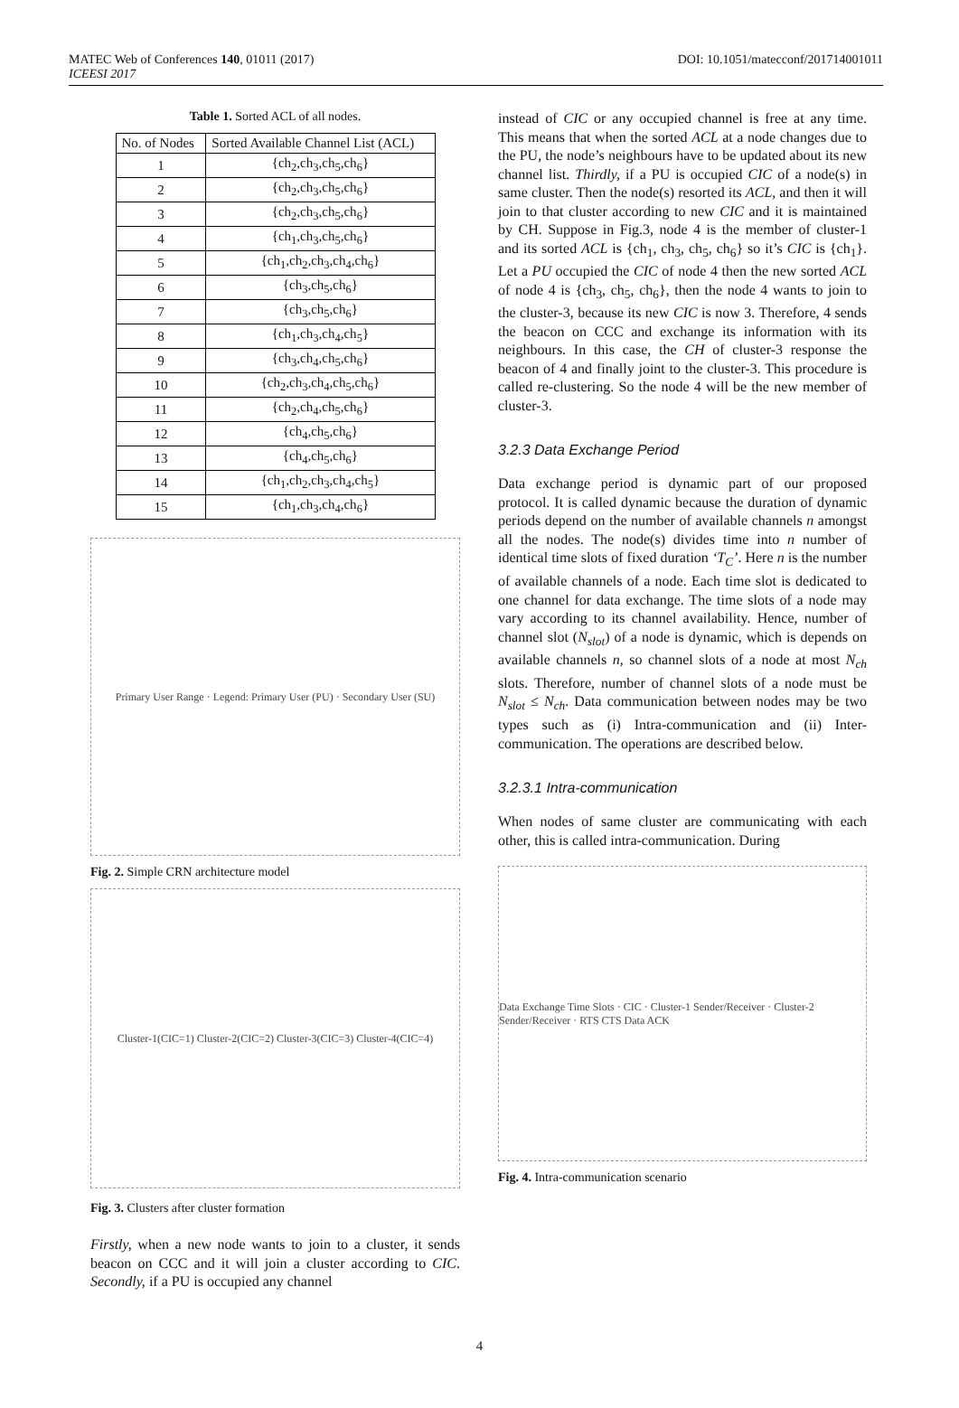MATEC Web of Conferences 140, 01011 (2017)
ICEESI 2017
DOI: 10.1051/matecconf/201714001011
Table 1. Sorted ACL of all nodes.
| No. of Nodes | Sorted Available Channel List (ACL) |
| --- | --- |
| 1 | {ch<sub>2</sub>,ch<sub>3</sub>,ch<sub>5</sub>,ch<sub>6</sub>} |
| 2 | {ch<sub>2</sub>,ch<sub>3</sub>,ch<sub>5</sub>,ch<sub>6</sub>} |
| 3 | {ch<sub>2</sub>,ch<sub>3</sub>,ch<sub>5</sub>,ch<sub>6</sub>} |
| 4 | {ch<sub>1</sub>,ch<sub>3</sub>,ch<sub>5</sub>,ch<sub>6</sub>} |
| 5 | {ch<sub>1</sub>,ch<sub>2</sub>,ch<sub>3</sub>,ch<sub>4</sub>,ch<sub>6</sub>} |
| 6 | {ch<sub>3</sub>,ch<sub>5</sub>,ch<sub>6</sub>} |
| 7 | {ch<sub>3</sub>,ch<sub>5</sub>,ch<sub>6</sub>} |
| 8 | {ch<sub>1</sub>,ch<sub>3</sub>,ch<sub>4</sub>,ch<sub>5</sub>} |
| 9 | {ch<sub>3</sub>,ch<sub>4</sub>,ch<sub>5</sub>,ch<sub>6</sub>} |
| 10 | {ch<sub>2</sub>,ch<sub>3</sub>,ch<sub>4</sub>,ch<sub>5</sub>,ch<sub>6</sub>} |
| 11 | {ch<sub>2</sub>,ch<sub>4</sub>,ch<sub>5</sub>,ch<sub>6</sub>} |
| 12 | {ch<sub>4</sub>,ch<sub>5</sub>,ch<sub>6</sub>} |
| 13 | {ch<sub>4</sub>,ch<sub>5</sub>,ch<sub>6</sub>} |
| 14 | {ch<sub>1</sub>,ch<sub>2</sub>,ch<sub>3</sub>,ch<sub>4</sub>,ch<sub>5</sub>} |
| 15 | {ch<sub>1</sub>,ch<sub>3</sub>,ch<sub>4</sub>,ch<sub>6</sub>} |
Primary User Range · Legend: Primary User (PU) · Secondary User (SU)
Fig. 2. Simple CRN architecture model
Cluster-1(CIC=1) Cluster-2(CIC=2) Cluster-3(CIC=3) Cluster-4(CIC=4)
Fig. 3. Clusters after cluster formation
Firstly, when a new node wants to join to a cluster, it sends beacon on CCC and it will join a cluster according to CIC. Secondly, if a PU is occupied any channel
instead of CIC or any occupied channel is free at any time. This means that when the sorted ACL at a node changes due to the PU, the node’s neighbours have to be updated about its new channel list. Thirdly, if a PU is occupied CIC of a node(s) in same cluster. Then the node(s) resorted its ACL, and then it will join to that cluster according to new CIC and it is maintained by CH. Suppose in Fig.3, node 4 is the member of cluster-1 and its sorted ACL is {ch<sub>1</sub>, ch<sub>3</sub>, ch<sub>5</sub>, ch<sub>6</sub>} so it’s CIC is {ch<sub>1</sub>}. Let a PU occupied the CIC of node 4 then the new sorted ACL of node 4 is {ch<sub>3</sub>, ch<sub>5</sub>, ch<sub>6</sub>}, then the node 4 wants to join to the cluster-3, because its new CIC is now 3. Therefore, 4 sends the beacon on CCC and exchange its information with its neighbours. In this case, the CH of cluster-3 response the beacon of 4 and finally joint to the cluster-3. This procedure is called re-clustering. So the node 4 will be the new member of cluster-3.
3.2.3 Data Exchange Period
Data exchange period is dynamic part of our proposed protocol. It is called dynamic because the duration of dynamic periods depend on the number of available channels n amongst all the nodes. The node(s) divides time into n number of identical time slots of fixed duration ‘T<sub>C</sub>’. Here n is the number of available channels of a node. Each time slot is dedicated to one channel for data exchange. The time slots of a node may vary according to its channel availability. Hence, number of channel slot (N<sub>slot</sub>) of a node is dynamic, which is depends on available channels n, so channel slots of a node at most N<sub>ch</sub> slots. Therefore, number of channel slots of a node must be N<sub>slot</sub> ≤ N<sub>ch</sub>. Data communication between nodes may be two types such as (i) Intra-communication and (ii) Inter-communication. The operations are described below.
3.2.3.1 Intra-communication
When nodes of same cluster are communicating with each other, this is called intra-communication. During
Data Exchange Time Slots · CIC · Cluster-1 Sender/Receiver · Cluster-2 Sender/Receiver · RTS CTS Data ACK
Fig. 4. Intra-communication scenario
4